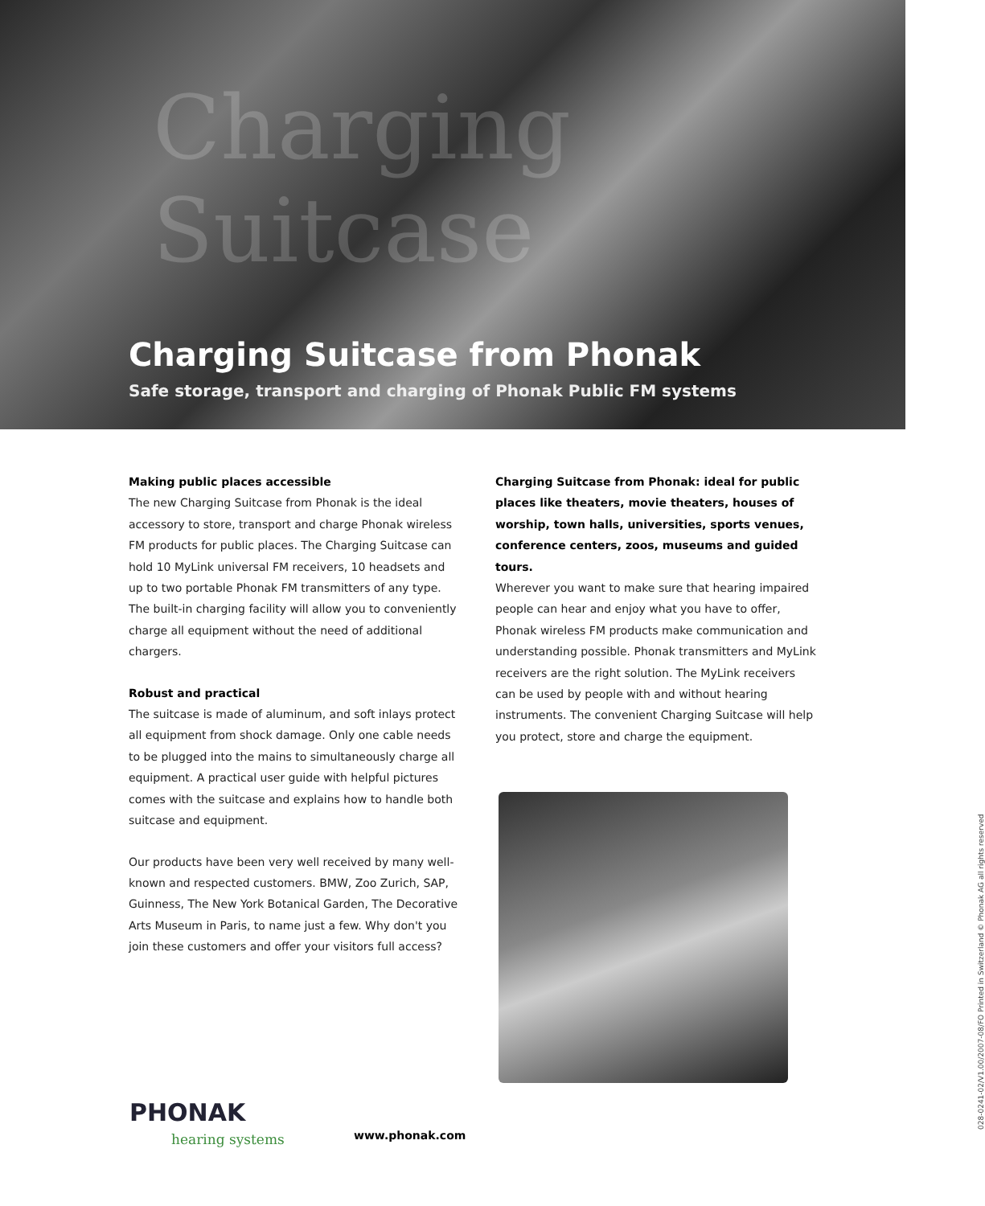Charging Suitcase
Charging Suitcase from Phonak
Safe storage, transport and charging of Phonak Public FM systems
Making public places accessible
The new Charging Suitcase from Phonak is the ideal accessory to store, transport and charge Phonak wireless FM products for public places. The Charging Suitcase can hold 10 MyLink universal FM receivers, 10 headsets and up to two portable Phonak FM transmitters of any type. The built-in charging facility will allow you to conveniently charge all equipment without the need of additional chargers.
Robust and practical
The suitcase is made of aluminum, and soft inlays protect all equipment from shock damage. Only one cable needs to be plugged into the mains to simultaneously charge all equipment. A practical user guide with helpful pictures comes with the suitcase and explains how to handle both suitcase and equipment.
Our products have been very well received by many well-known and respected customers. BMW, Zoo Zurich, SAP, Guinness, The New York Botanical Garden, The Decorative Arts Museum in Paris, to name just a few. Why don't you join these customers and offer your visitors full access?
Charging Suitcase from Phonak: ideal for public places like theaters, movie theaters, houses of worship, town halls, universities, sports venues, conference centers, zoos, museums and guided tours.
Wherever you want to make sure that hearing impaired people can hear and enjoy what you have to offer, Phonak wireless FM products make communication and understanding possible. Phonak transmitters and MyLink receivers are the right solution. The MyLink receivers can be used by people with and without hearing instruments. The convenient Charging Suitcase will help you protect, store and charge the equipment.
PHONAK
hearing systems
www.phonak.com
028-0241-02/V1.00/2007-08/FO Printed in Switzerland © Phonak AG all rights reserved